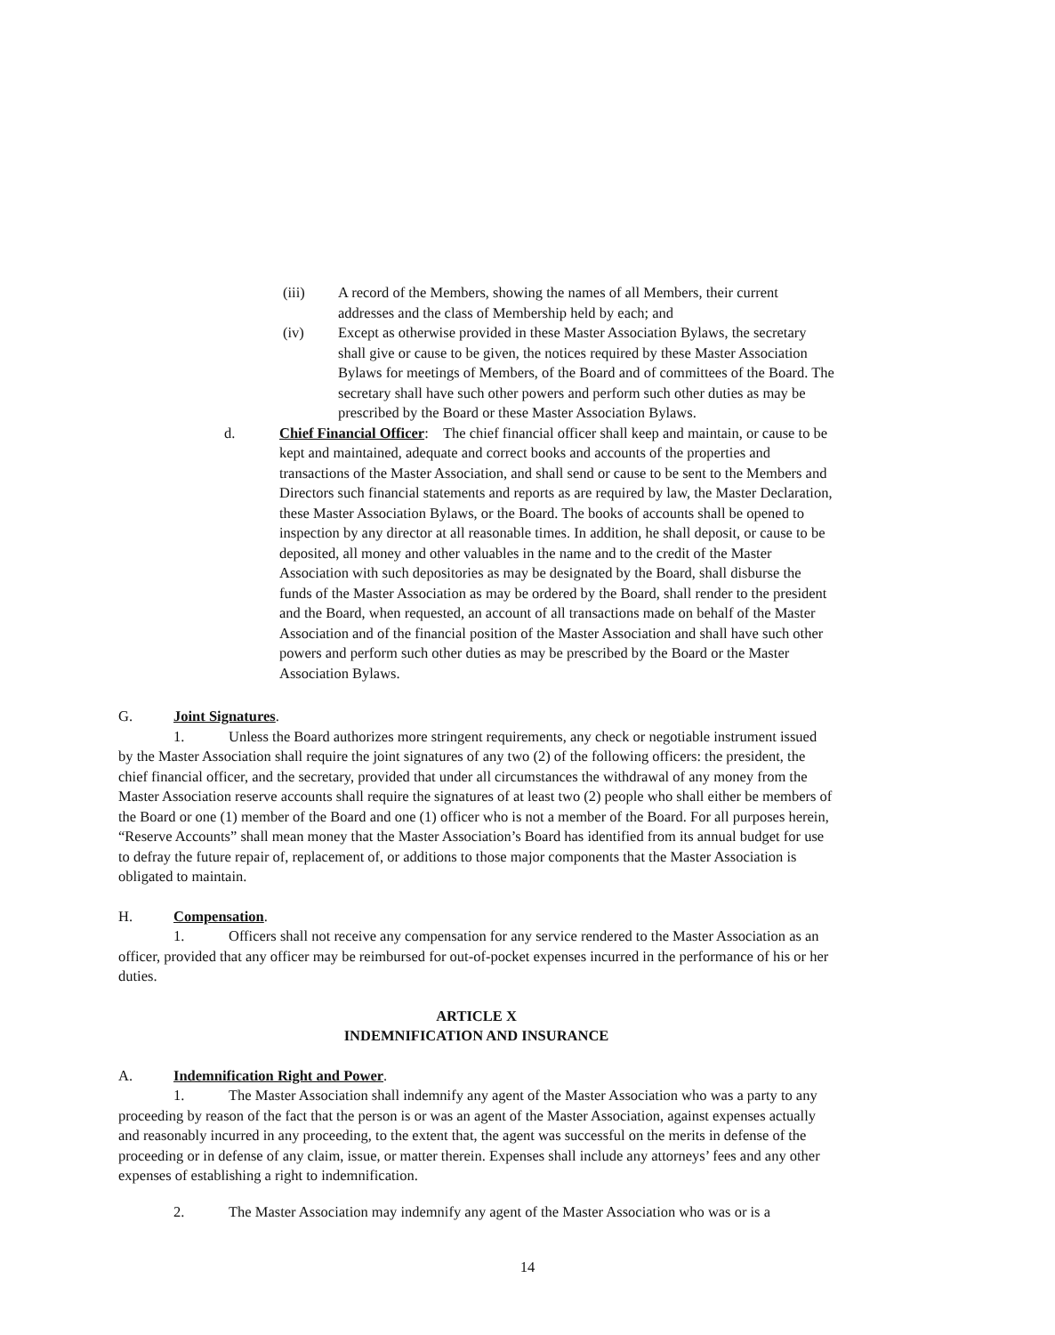(iii) A record of the Members, showing the names of all Members, their current addresses and the class of Membership held by each; and
(iv) Except as otherwise provided in these Master Association Bylaws, the secretary shall give or cause to be given, the notices required by these Master Association Bylaws for meetings of Members, of the Board and of committees of the Board. The secretary shall have such other powers and perform such other duties as may be prescribed by the Board or these Master Association Bylaws.
d. Chief Financial Officer: The chief financial officer shall keep and maintain, or cause to be kept and maintained, adequate and correct books and accounts of the properties and transactions of the Master Association, and shall send or cause to be sent to the Members and Directors such financial statements and reports as are required by law, the Master Declaration, these Master Association Bylaws, or the Board. The books of accounts shall be opened to inspection by any director at all reasonable times. In addition, he shall deposit, or cause to be deposited, all money and other valuables in the name and to the credit of the Master Association with such depositories as may be designated by the Board, shall disburse the funds of the Master Association as may be ordered by the Board, shall render to the president and the Board, when requested, an account of all transactions made on behalf of the Master Association and of the financial position of the Master Association and shall have such other powers and perform such other duties as may be prescribed by the Board or the Master Association Bylaws.
G. Joint Signatures.
1. Unless the Board authorizes more stringent requirements, any check or negotiable instrument issued by the Master Association shall require the joint signatures of any two (2) of the following officers: the president, the chief financial officer, and the secretary, provided that under all circumstances the withdrawal of any money from the Master Association reserve accounts shall require the signatures of at least two (2) people who shall either be members of the Board or one (1) member of the Board and one (1) officer who is not a member of the Board. For all purposes herein, “Reserve Accounts” shall mean money that the Master Association’s Board has identified from its annual budget for use to defray the future repair of, replacement of, or additions to those major components that the Master Association is obligated to maintain.
H. Compensation.
1. Officers shall not receive any compensation for any service rendered to the Master Association as an officer, provided that any officer may be reimbursed for out-of-pocket expenses incurred in the performance of his or her duties.
ARTICLE X
INDEMNIFICATION AND INSURANCE
A. Indemnification Right and Power.
1. The Master Association shall indemnify any agent of the Master Association who was a party to any proceeding by reason of the fact that the person is or was an agent of the Master Association, against expenses actually and reasonably incurred in any proceeding, to the extent that, the agent was successful on the merits in defense of the proceeding or in defense of any claim, issue, or matter therein. Expenses shall include any attorneys’ fees and any other expenses of establishing a right to indemnification.
2. The Master Association may indemnify any agent of the Master Association who was or is a
14